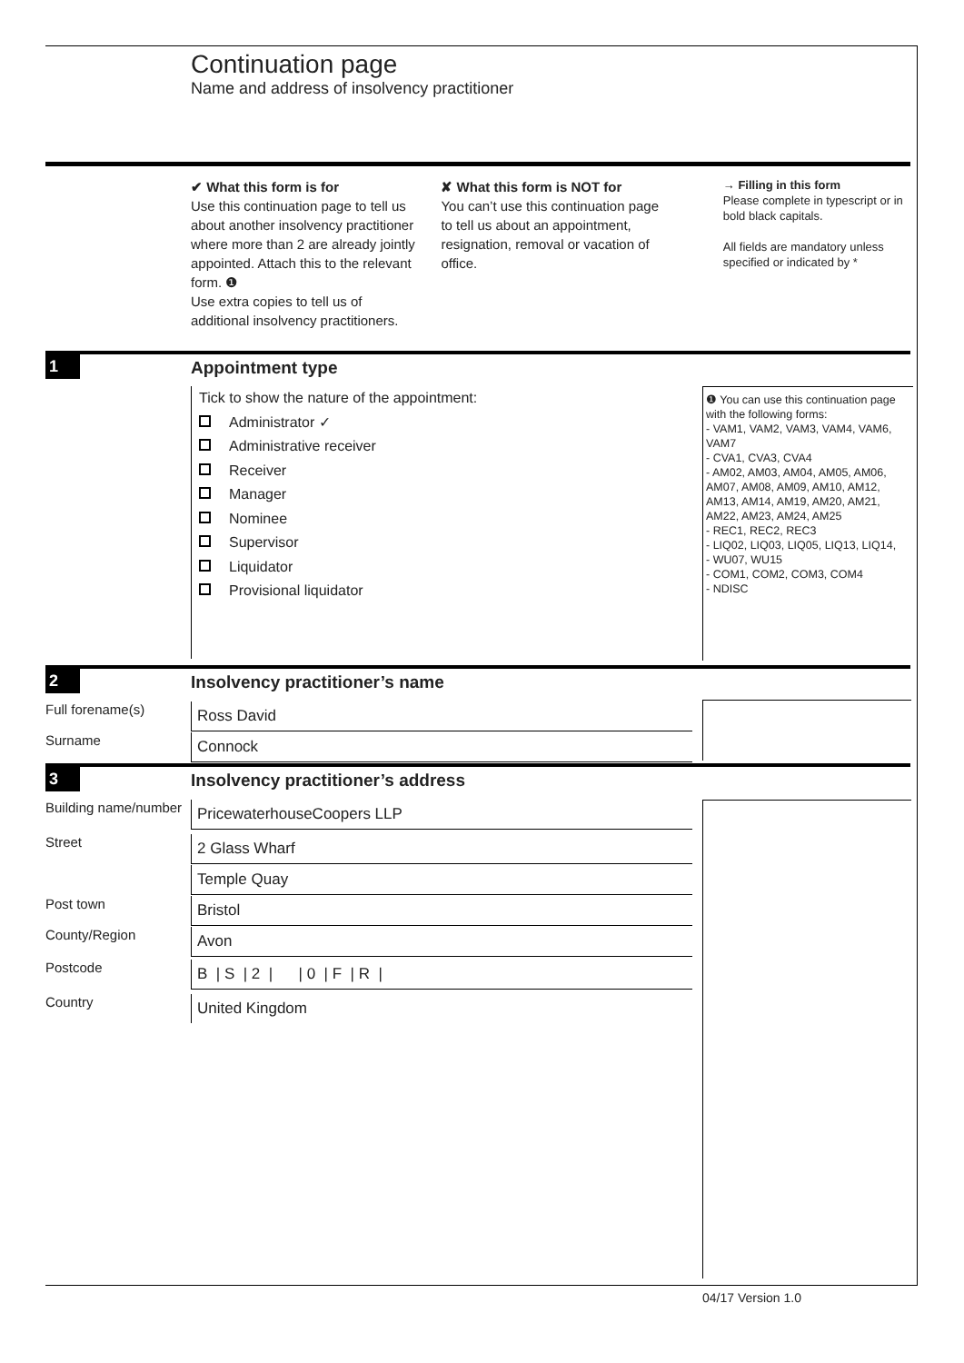Continuation page
Name and address of insolvency practitioner
✔ What this form is for
Use this continuation page to tell us about another insolvency practitioner where more than 2 are already jointly appointed. Attach this to the relevant form. ❶
Use extra copies to tell us of additional insolvency practitioners.
✘ What this form is NOT for
You can’t use this continuation page to tell us about an appointment, resignation, removal or vacation of office.
→ Filling in this form
Please complete in typescript or in bold black capitals.
All fields are mandatory unless specified or indicated by *
1 Appointment type
Tick to show the nature of the appointment:
Administrator ✓
Administrative receiver
Receiver
Manager
Nominee
Supervisor
Liquidator
Provisional liquidator
❶ You can use this continuation page with the following forms:
- VAM1, VAM2, VAM3, VAM4, VAM6, VAM7
- CVA1, CVA3, CVA4
- AM02, AM03, AM04, AM05, AM06, AM07, AM08, AM09, AM10, AM12, AM13, AM14, AM19, AM20, AM21, AM22, AM23, AM24, AM25
- REC1, REC2, REC3
- LIQ02, LIQ03, LIQ05, LIQ13, LIQ14,
- WU07, WU15
- COM1, COM2, COM3, COM4
- NDISC
2 Insolvency practitioner’s name
Full forename(s)
Ross David
Surname
Connock
3 Insolvency practitioner’s address
Building name/number
PricewaterhouseCoopers LLP
Street
2 Glass Wharf
Temple Quay
Post town
Bristol
County/Region
Avon
Postcode
B | S | 2 | | 0 | F | R |
Country
United Kingdom
04/17 Version 1.0